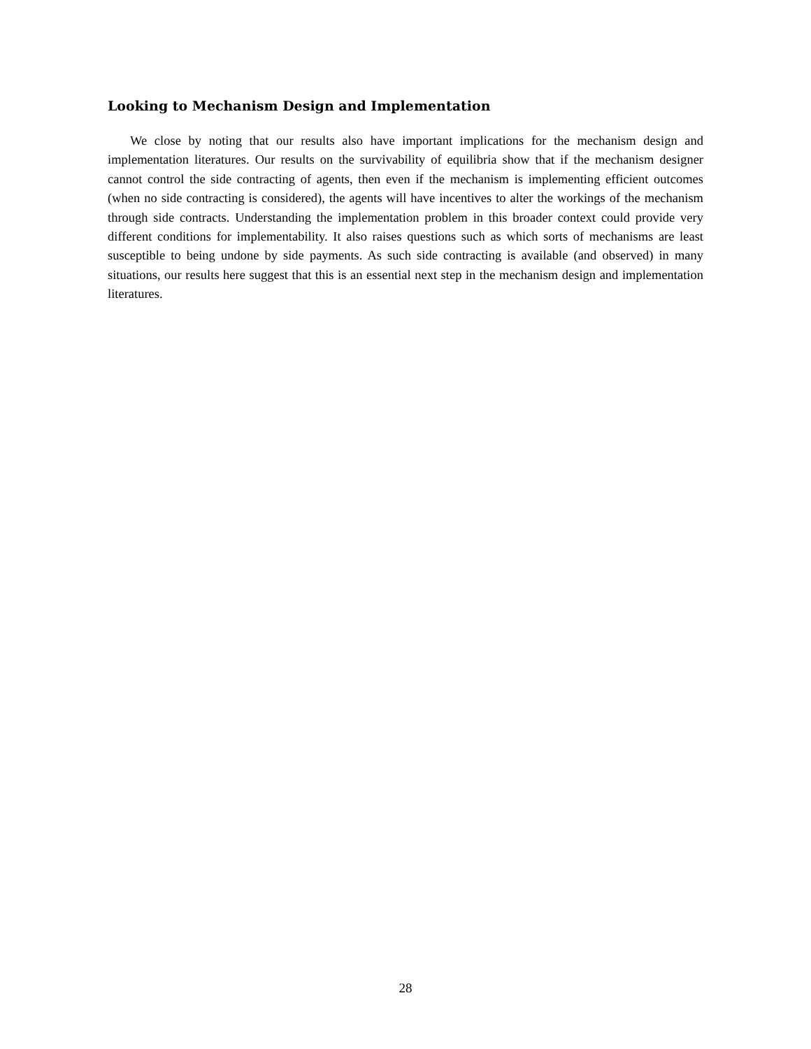Looking to Mechanism Design and Implementation
We close by noting that our results also have important implications for the mechanism design and implementation literatures. Our results on the survivability of equilibria show that if the mechanism designer cannot control the side contracting of agents, then even if the mechanism is implementing efficient outcomes (when no side contracting is considered), the agents will have incentives to alter the workings of the mechanism through side contracts. Understanding the implementation problem in this broader context could provide very different conditions for implementability. It also raises questions such as which sorts of mechanisms are least susceptible to being undone by side payments. As such side contracting is available (and observed) in many situations, our results here suggest that this is an essential next step in the mechanism design and implementation literatures.
28